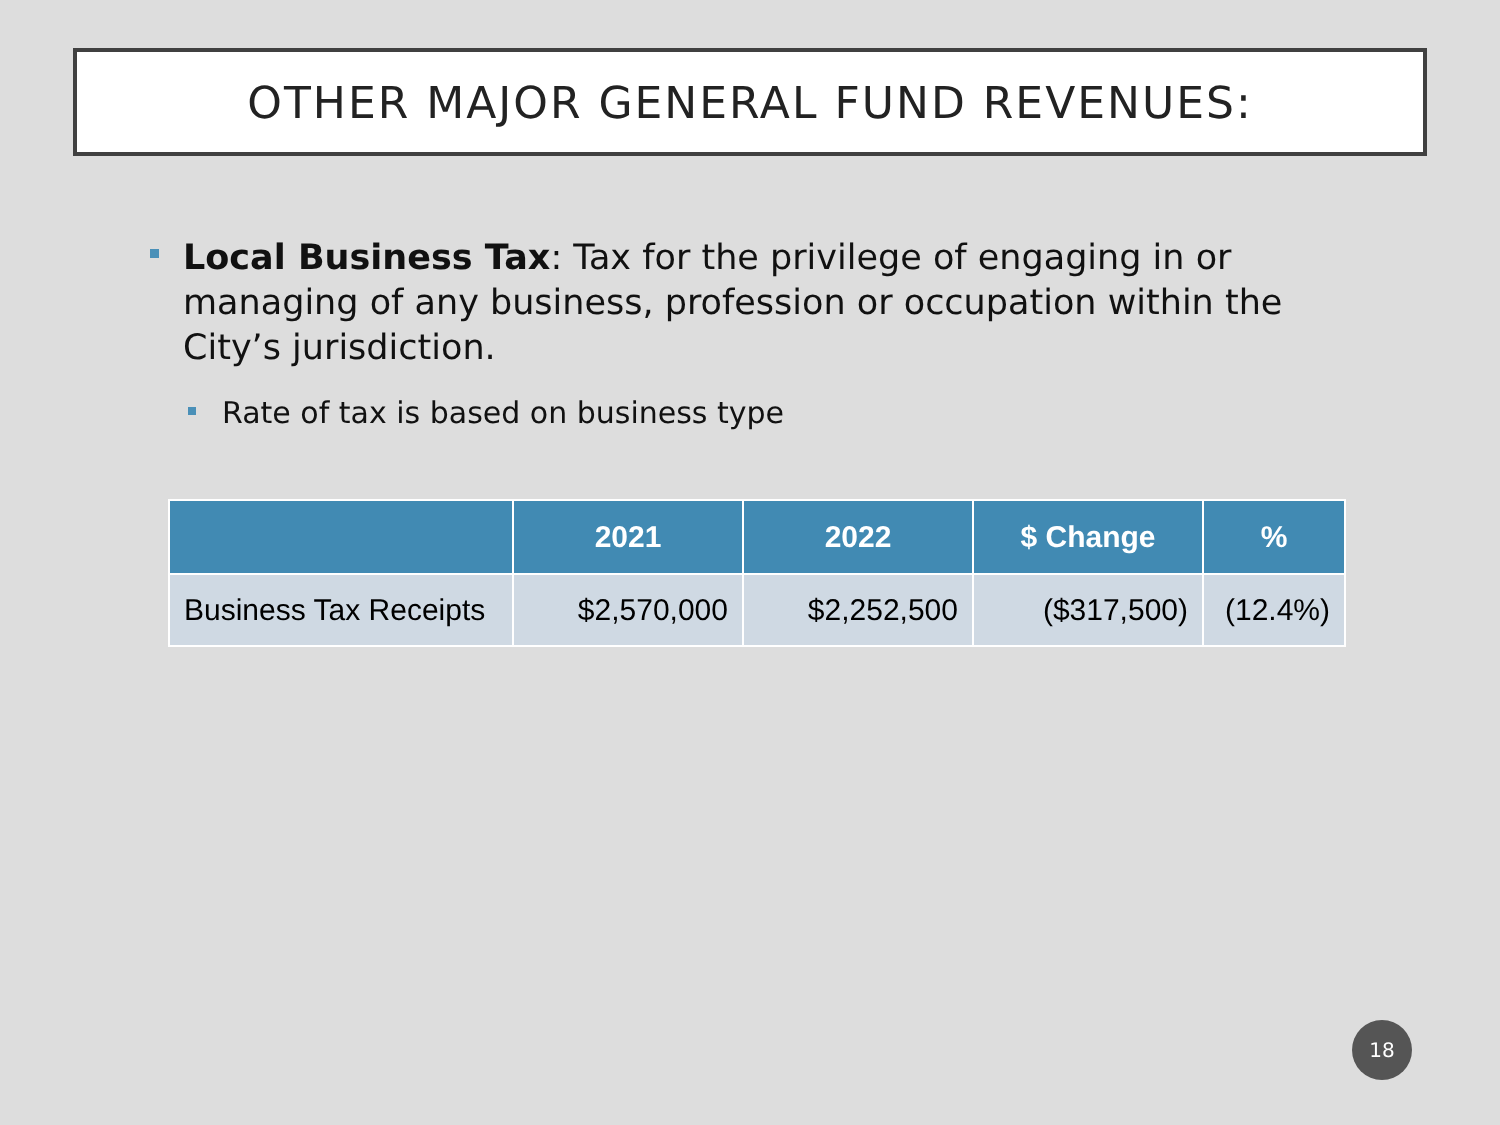OTHER MAJOR GENERAL FUND REVENUES:
Local Business Tax: Tax for the privilege of engaging in or managing of any business, profession or occupation within the City’s jurisdiction.
Rate of tax is based on business type
| | 2021 | 2022 | $ Change | % |
| --- | --- | --- | --- | --- |
| Business Tax Receipts | $2,570,000 | $2,252,500 | ($317,500) | (12.4%) |
18